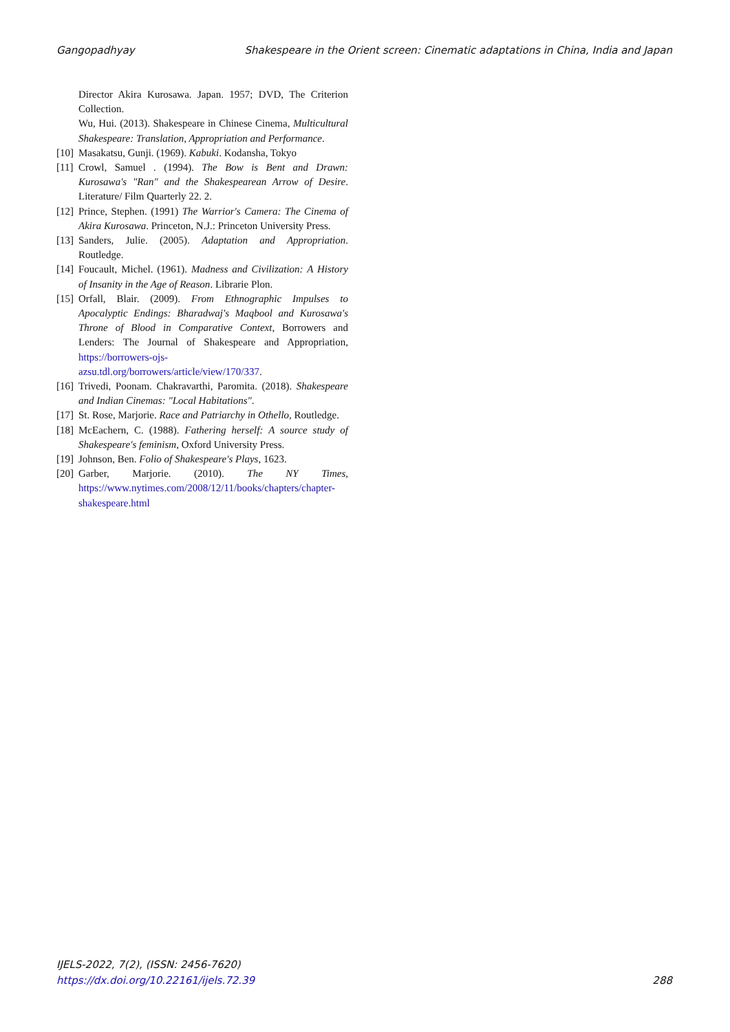Gangopadhyay Shakespeare in the Orient screen: Cinematic adaptations in China, India and Japan
Director Akira Kurosawa. Japan. 1957; DVD, The Criterion Collection.
Wu, Hui. (2013). Shakespeare in Chinese Cinema, Multicultural Shakespeare: Translation, Appropriation and Performance.
[10] Masakatsu, Gunji. (1969). Kabuki. Kodansha, Tokyo
[11] Crowl, Samuel . (1994). The Bow is Bent and Drawn: Kurosawa's "Ran" and the Shakespearean Arrow of Desire. Literature/ Film Quarterly 22. 2.
[12] Prince, Stephen. (1991) The Warrior's Camera: The Cinema of Akira Kurosawa. Princeton, N.J.: Princeton University Press.
[13] Sanders, Julie. (2005). Adaptation and Appropriation. Routledge.
[14] Foucault, Michel. (1961). Madness and Civilization: A History of Insanity in the Age of Reason. Librarie Plon.
[15] Orfall, Blair. (2009). From Ethnographic Impulses to Apocalyptic Endings: Bharadwaj's Maqbool and Kurosawa's Throne of Blood in Comparative Context, Borrowers and Lenders: The Journal of Shakespeare and Appropriation, https://borrowers-ojs-azsu.tdl.org/borrowers/article/view/170/337.
[16] Trivedi, Poonam. Chakravarthi, Paromita. (2018). Shakespeare and Indian Cinemas: "Local Habitations".
[17] St. Rose, Marjorie. Race and Patriarchy in Othello, Routledge.
[18] McEachern, C. (1988). Fathering herself: A source study of Shakespeare's feminism, Oxford University Press.
[19] Johnson, Ben. Folio of Shakespeare's Plays, 1623.
[20] Garber, Marjorie. (2010). The NY Times, https://www.nytimes.com/2008/12/11/books/chapters/chapter-shakespeare.html
IJELS-2022, 7(2), (ISSN: 2456-7620)
https://dx.doi.org/10.22161/ijels.72.39
288